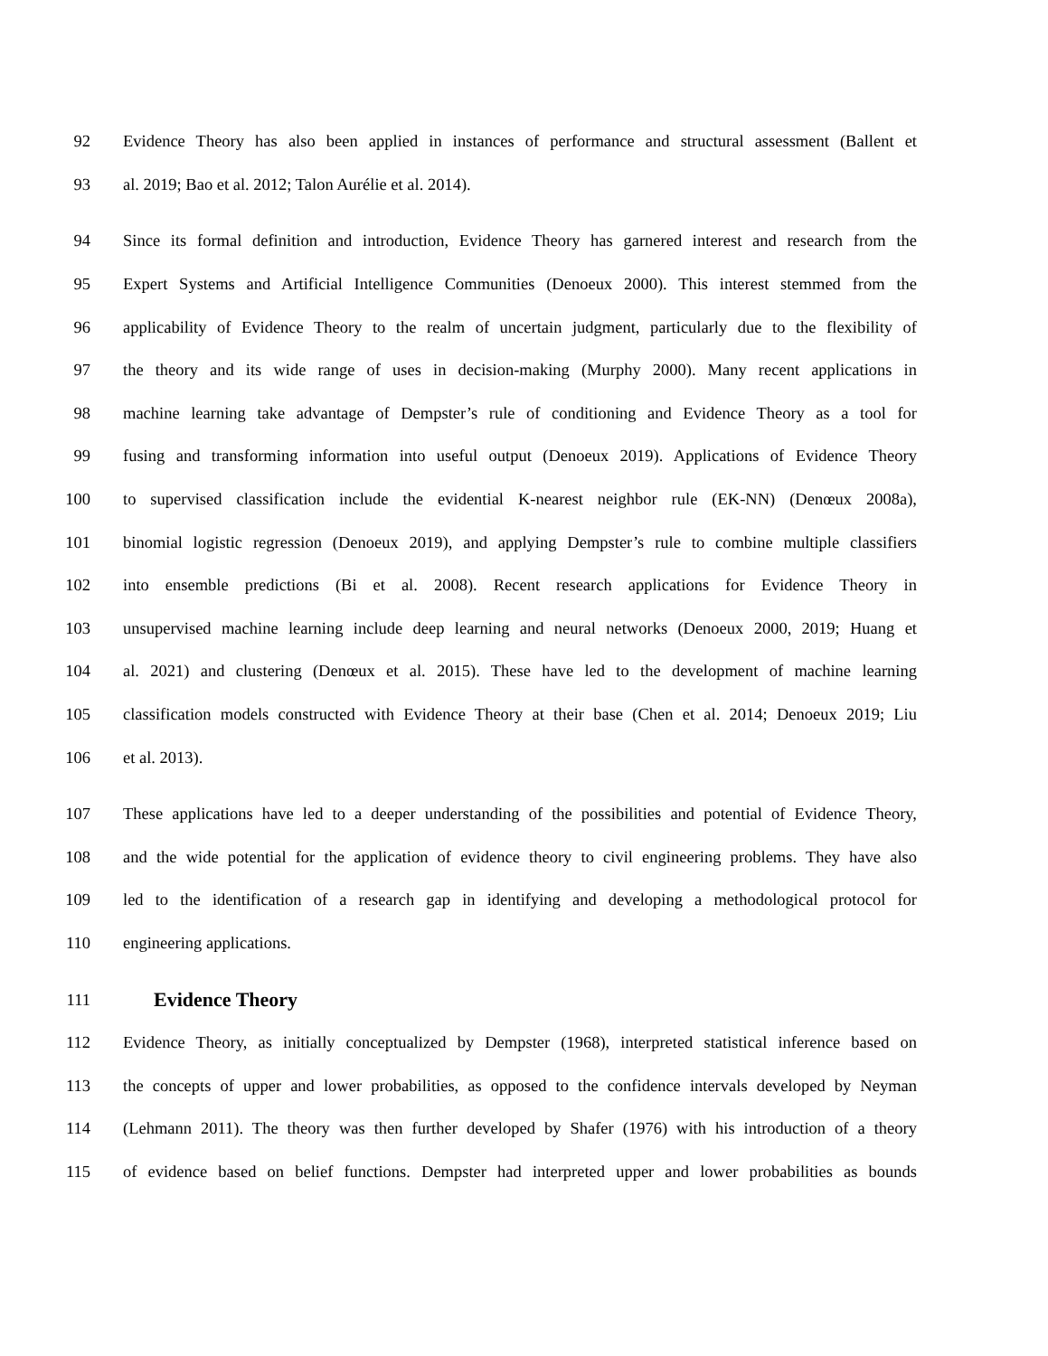92 Evidence Theory has also been applied in instances of performance and structural assessment (Ballent et
93 al. 2019; Bao et al. 2012; Talon Aurélie et al. 2014).
94 Since its formal definition and introduction, Evidence Theory has garnered interest and research from the
95 Expert Systems and Artificial Intelligence Communities (Denoeux 2000). This interest stemmed from the
96 applicability of Evidence Theory to the realm of uncertain judgment, particularly due to the flexibility of
97 the theory and its wide range of uses in decision-making (Murphy 2000). Many recent applications in
98 machine learning take advantage of Dempster’s rule of conditioning and Evidence Theory as a tool for
99 fusing and transforming information into useful output (Denoeux 2019). Applications of Evidence Theory
100 to supervised classification include the evidential K-nearest neighbor rule (EK-NN) (Denœux 2008a),
101 binomial logistic regression (Denoeux 2019), and applying Dempster’s rule to combine multiple classifiers
102 into ensemble predictions (Bi et al. 2008). Recent research applications for Evidence Theory in
103 unsupervised machine learning include deep learning and neural networks (Denoeux 2000, 2019; Huang et
104 al. 2021) and clustering (Denœux et al. 2015). These have led to the development of machine learning
105 classification models constructed with Evidence Theory at their base (Chen et al. 2014; Denoeux 2019; Liu
106 et al. 2013).
107 These applications have led to a deeper understanding of the possibilities and potential of Evidence Theory,
108 and the wide potential for the application of evidence theory to civil engineering problems. They have also
109 led to the identification of a research gap in identifying and developing a methodological protocol for
110 engineering applications.
111 Evidence Theory
112 Evidence Theory, as initially conceptualized by Dempster (1968), interpreted statistical inference based on
113 the concepts of upper and lower probabilities, as opposed to the confidence intervals developed by Neyman
114 (Lehmann 2011). The theory was then further developed by Shafer (1976) with his introduction of a theory
115 of evidence based on belief functions. Dempster had interpreted upper and lower probabilities as bounds